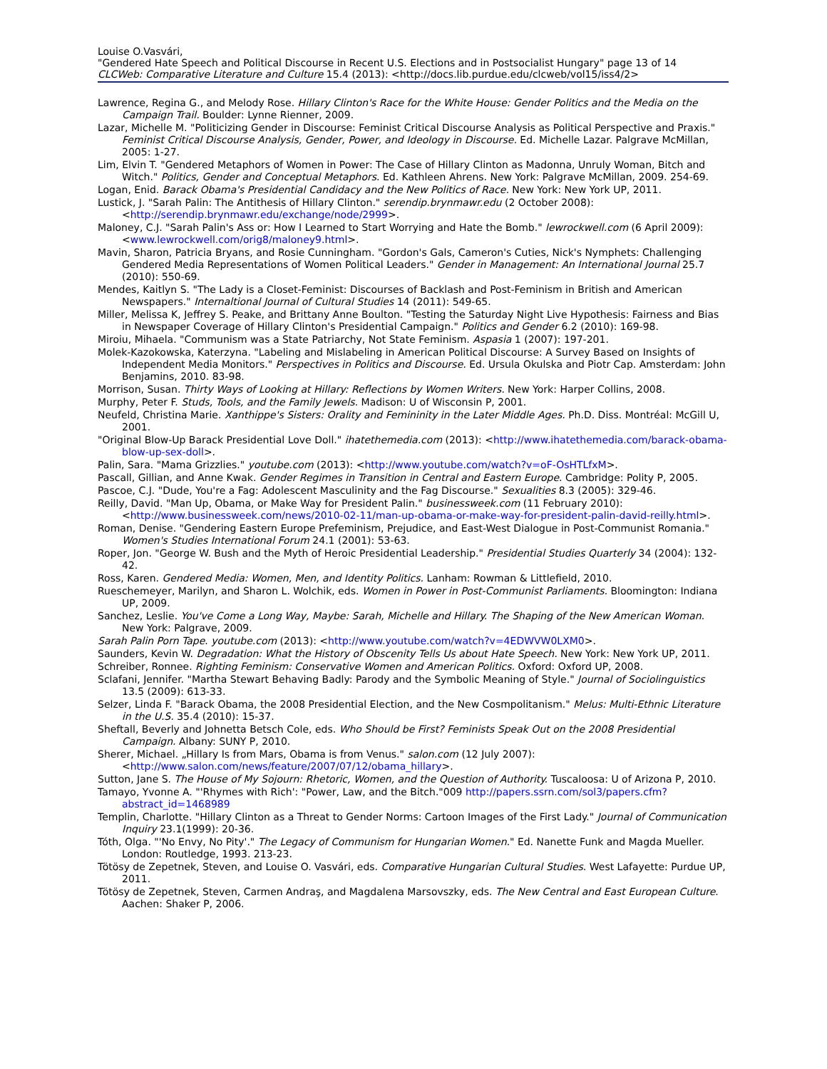Louise O.Vasvári,
"Gendered Hate Speech and Political Discourse in Recent U.S. Elections and in Postsocialist Hungary" page 13 of 14
CLCWeb: Comparative Literature and Culture 15.4 (2013): <http://docs.lib.purdue.edu/clcweb/vol15/iss4/2>
Lawrence, Regina G., and Melody Rose. Hillary Clinton's Race for the White House: Gender Politics and the Media on the Campaign Trail. Boulder: Lynne Rienner, 2009.
Lazar, Michelle M. "Politicizing Gender in Discourse: Feminist Critical Discourse Analysis as Political Perspective and Praxis." Feminist Critical Discourse Analysis, Gender, Power, and Ideology in Discourse. Ed. Michelle Lazar. Palgrave McMillan, 2005: 1-27.
Lim, Elvin T. "Gendered Metaphors of Women in Power: The Case of Hillary Clinton as Madonna, Unruly Woman, Bitch and Witch." Politics, Gender and Conceptual Metaphors. Ed. Kathleen Ahrens. New York: Palgrave McMillan, 2009. 254-69.
Logan, Enid. Barack Obama's Presidential Candidacy and the New Politics of Race. New York: New York UP, 2011.
Lustick, J. "Sarah Palin: The Antithesis of Hillary Clinton." serendip.brynmawr.edu (2 October 2008): <http://serendip.brynmawr.edu/exchange/node/2999>.
Maloney, C.J. "Sarah Palin's Ass or: How I Learned to Start Worrying and Hate the Bomb." lewrockwell.com (6 April 2009): <www.lewrockwell.com/orig8/maloney9.html>.
Mavin, Sharon, Patricia Bryans, and Rosie Cunningham. "Gordon's Gals, Cameron's Cuties, Nick's Nymphets: Challenging Gendered Media Representations of Women Political Leaders." Gender in Management: An International Journal 25.7 (2010): 550-69.
Mendes, Kaitlyn S. "The Lady is a Closet-Feminist: Discourses of Backlash and Post-Feminism in British and American Newspapers." Internaltional Journal of Cultural Studies 14 (2011): 549-65.
Miller, Melissa K, Jeffrey S. Peake, and Brittany Anne Boulton. "Testing the Saturday Night Live Hypothesis: Fairness and Bias in Newspaper Coverage of Hillary Clinton's Presidential Campaign." Politics and Gender 6.2 (2010): 169-98.
Miroiu, Mihaela. "Communism was a State Patriarchy, Not State Feminism. Aspasia 1 (2007): 197-201.
Molek-Kazokowska, Katerzyna. "Labeling and Mislabeling in American Political Discourse: A Survey Based on Insights of Independent Media Monitors." Perspectives in Politics and Discourse. Ed. Ursula Okulska and Piotr Cap. Amsterdam: John Benjamins, 2010. 83-98.
Morrison, Susan. Thirty Ways of Looking at Hillary: Reflections by Women Writers. New York: Harper Collins, 2008.
Murphy, Peter F. Studs, Tools, and the Family Jewels. Madison: U of Wisconsin P, 2001.
Neufeld, Christina Marie. Xanthippe's Sisters: Orality and Femininity in the Later Middle Ages. Ph.D. Diss. Montréal: McGill U, 2001.
"Original Blow-Up Barack Presidential Love Doll." ihatethemedia.com (2013): <http://www.ihatethemedia.com/barack-obama-blow-up-sex-doll>.
Palin, Sara. "Mama Grizzlies." youtube.com (2013): <http://www.youtube.com/watch?v=oF-OsHTLfxM>.
Pascall, Gillian, and Anne Kwak. Gender Regimes in Transition in Central and Eastern Europe. Cambridge: Polity P, 2005.
Pascoe, C.J. "Dude, You're a Fag: Adolescent Masculinity and the Fag Discourse." Sexualities 8.3 (2005): 329-46.
Reilly, David. "Man Up, Obama, or Make Way for President Palin." businessweek.com (11 February 2010): <http://www.businessweek.com/news/2010-02-11/man-up-obama-or-make-way-for-president-palin-david-reilly.html>.
Roman, Denise. "Gendering Eastern Europe Prefeminism, Prejudice, and East-West Dialogue in Post-Communist Romania." Women's Studies International Forum 24.1 (2001): 53-63.
Roper, Jon. "George W. Bush and the Myth of Heroic Presidential Leadership." Presidential Studies Quarterly 34 (2004): 132-42.
Ross, Karen. Gendered Media: Women, Men, and Identity Politics. Lanham: Rowman & Littlefield, 2010.
Rueschemeyer, Marilyn, and Sharon L. Wolchik, eds. Women in Power in Post-Communist Parliaments. Bloomington: Indiana UP, 2009.
Sanchez, Leslie. You've Come a Long Way, Maybe: Sarah, Michelle and Hillary. The Shaping of the New American Woman. New York: Palgrave, 2009.
Sarah Palin Porn Tape. youtube.com (2013): <http://www.youtube.com/watch?v=4EDWVW0LXM0>.
Saunders, Kevin W. Degradation: What the History of Obscenity Tells Us about Hate Speech. New York: New York UP, 2011.
Schreiber, Ronnee. Righting Feminism: Conservative Women and American Politics. Oxford: Oxford UP, 2008.
Sclafani, Jennifer. "Martha Stewart Behaving Badly: Parody and the Symbolic Meaning of Style." Journal of Sociolinguistics 13.5 (2009): 613-33.
Selzer, Linda F. "Barack Obama, the 2008 Presidential Election, and the New Cosmpolitanism." Melus: Multi-Ethnic Literature in the U.S. 35.4 (2010): 15-37.
Sheftall, Beverly and Johnetta Betsch Cole, eds. Who Should be First? Feminists Speak Out on the 2008 Presidential Campaign. Albany: SUNY P, 2010.
Sherer, Michael. „Hillary Is from Mars, Obama is from Venus." salon.com (12 July 2007): <http://www.salon.com/news/feature/2007/07/12/obama_hillary>.
Sutton, Jane S. The House of My Sojourn: Rhetoric, Women, and the Question of Authority. Tuscaloosa: U of Arizona P, 2010.
Tamayo, Yvonne A. "'Rhymes with Rich': "Power, Law, and the Bitch."009 http://papers.ssrn.com/sol3/papers.cfm?abstract_id=1468989
Templin, Charlotte. "Hillary Clinton as a Threat to Gender Norms: Cartoon Images of the First Lady." Journal of Communication Inquiry 23.1(1999): 20-36.
Tóth, Olga. "'No Envy, No Pity'." The Legacy of Communism for Hungarian Women." Ed. Nanette Funk and Magda Mueller. London: Routledge, 1993. 213-23.
Tötösy de Zepetnek, Steven, and Louise O. Vasvári, eds. Comparative Hungarian Cultural Studies. West Lafayette: Purdue UP, 2011.
Tötösy de Zepetnek, Steven, Carmen Andraş, and Magdalena Marsovszky, eds. The New Central and East European Culture. Aachen: Shaker P, 2006.